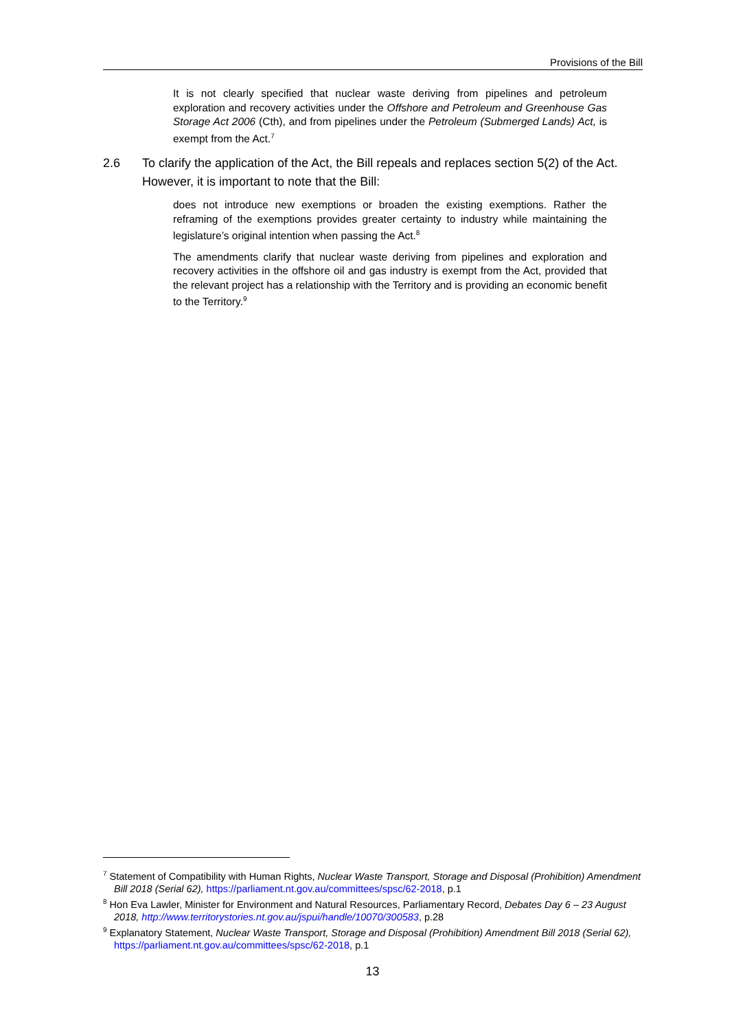Provisions of the Bill
It is not clearly specified that nuclear waste deriving from pipelines and petroleum exploration and recovery activities under the Offshore and Petroleum and Greenhouse Gas Storage Act 2006 (Cth), and from pipelines under the Petroleum (Submerged Lands) Act, is exempt from the Act.<sup>7</sup>
2.6 To clarify the application of the Act, the Bill repeals and replaces section 5(2) of the Act. However, it is important to note that the Bill:
does not introduce new exemptions or broaden the existing exemptions. Rather the reframing of the exemptions provides greater certainty to industry while maintaining the legislature’s original intention when passing the Act.<sup>8</sup>
The amendments clarify that nuclear waste deriving from pipelines and exploration and recovery activities in the offshore oil and gas industry is exempt from the Act, provided that the relevant project has a relationship with the Territory and is providing an economic benefit to the Territory.<sup>9</sup>
<sup>7</sup> Statement of Compatibility with Human Rights, Nuclear Waste Transport, Storage and Disposal (Prohibition) Amendment Bill 2018 (Serial 62), https://parliament.nt.gov.au/committees/spsc/62-2018, p.1
<sup>8</sup> Hon Eva Lawler, Minister for Environment and Natural Resources, Parliamentary Record, Debates Day 6 – 23 August 2018, http://www.territorystories.nt.gov.au/jspui/handle/10070/300583, p.28
<sup>9</sup> Explanatory Statement, Nuclear Waste Transport, Storage and Disposal (Prohibition) Amendment Bill 2018 (Serial 62), https://parliament.nt.gov.au/committees/spsc/62-2018, p.1
13